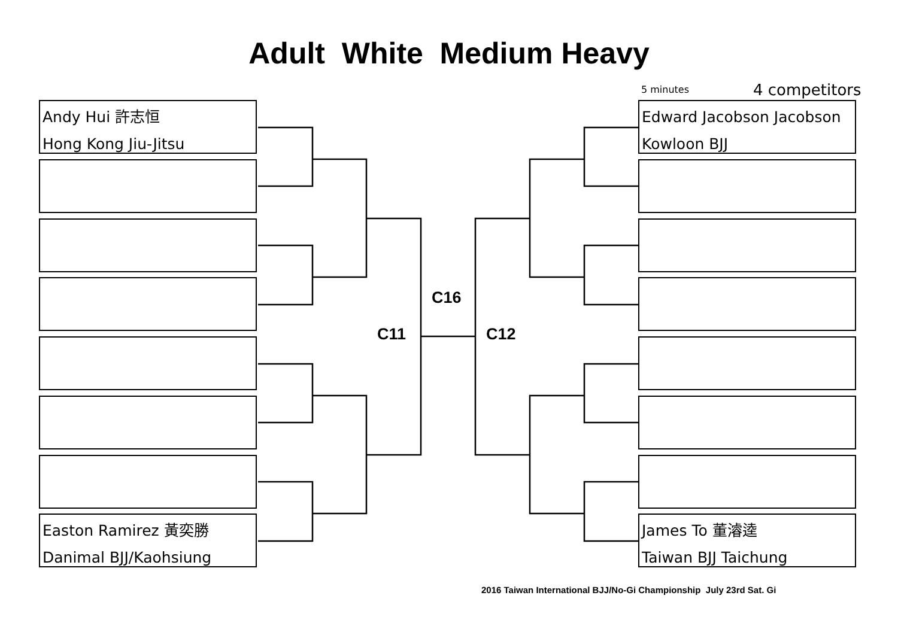Adult White Medium Heavy
5 minutes 4 competitors
Andy Hui 許志恒
Hong Kong Jiu-Jitsu
Easton Ramirez 黃奕勝
Danimal BJJ/Kaohsiung
Edward Jacobson Jacobson
Kowloon BJJ
James To 董濬逵
Taiwan BJJ Taichung
C16
C11 C12
2016 Taiwan International BJJ/No-Gi Championship July 23rd Sat. Gi